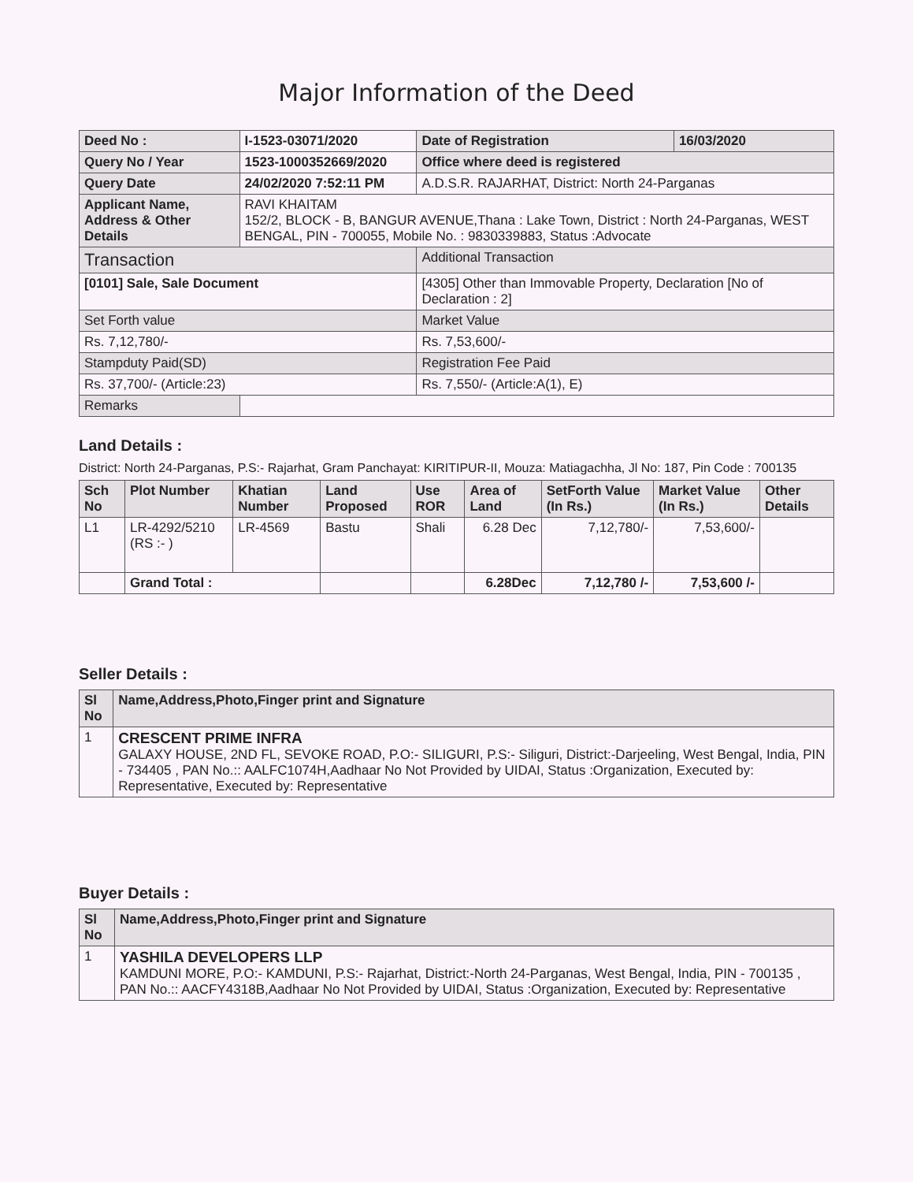Major Information of the Deed
| Deed No : | I-1523-03071/2020 | Date of Registration | 16/03/2020 |
| Query No / Year | 1523-1000352669/2020 | Office where deed is registered | |
| Query Date | 24/02/2020 7:52:11 PM | A.D.S.R. RAJARHAT, District: North 24-Parganas | |
| Applicant Name, Address & Other Details | RAVI KHAITAM 152/2, BLOCK - B, BANGUR AVENUE,Thana : Lake Town, District : North 24-Parganas, WEST BENGAL, PIN - 700055, Mobile No. : 9830339883, Status :Advocate | | |
| Transaction | | Additional Transaction | |
| [0101] Sale, Sale Document | | [4305] Other than Immovable Property, Declaration [No of Declaration : 2] | |
| Set Forth value | | Market Value | |
| Rs. 7,12,780/- | | Rs. 7,53,600/- | |
| Stampduty Paid(SD) | | Registration Fee Paid | |
| Rs. 37,700/- (Article:23) | | Rs. 7,550/- (Article:A(1), E) | |
| Remarks | | | |
Land Details :
District: North 24-Parganas, P.S:- Rajarhat, Gram Panchayat: KIRITIPUR-II, Mouza: Matiagachha, Jl No: 187, Pin Code : 700135
| Sch No | Plot Number | Khatian Number | Land Proposed | Use ROR | Area of Land | SetForth Value (In Rs.) | Market Value (In Rs.) | Other Details |
| --- | --- | --- | --- | --- | --- | --- | --- | --- |
| L1 | LR-4292/5210 (RS :- ) | LR-4569 | Bastu | Shali | 6.28 Dec | 7,12,780/- | 7,53,600/- | |
| | Grand Total : | | | | 6.28Dec | 7,12,780 /- | 7,53,600 /- | |
Seller Details :
| Sl No | Name,Address,Photo,Finger print and Signature |
| --- | --- |
| 1 | CRESCENT PRIME INFRA GALAXY HOUSE, 2ND FL, SEVOKE ROAD, P.O:- SILIGURI, P.S:- Siliguri, District:-Darjeeling, West Bengal, India, PIN - 734405 , PAN No.:: AALFC1074H,Aadhaar No Not Provided by UIDAI, Status :Organization, Executed by: Representative, Executed by: Representative |
Buyer Details :
| Sl No | Name,Address,Photo,Finger print and Signature |
| --- | --- |
| 1 | YASHILA DEVELOPERS LLP KAMDUNI MORE, P.O:- KAMDUNI, P.S:- Rajarhat, District:-North 24-Parganas, West Bengal, India, PIN - 700135 , PAN No.:: AACFY4318B,Aadhaar No Not Provided by UIDAI, Status :Organization, Executed by: Representative |